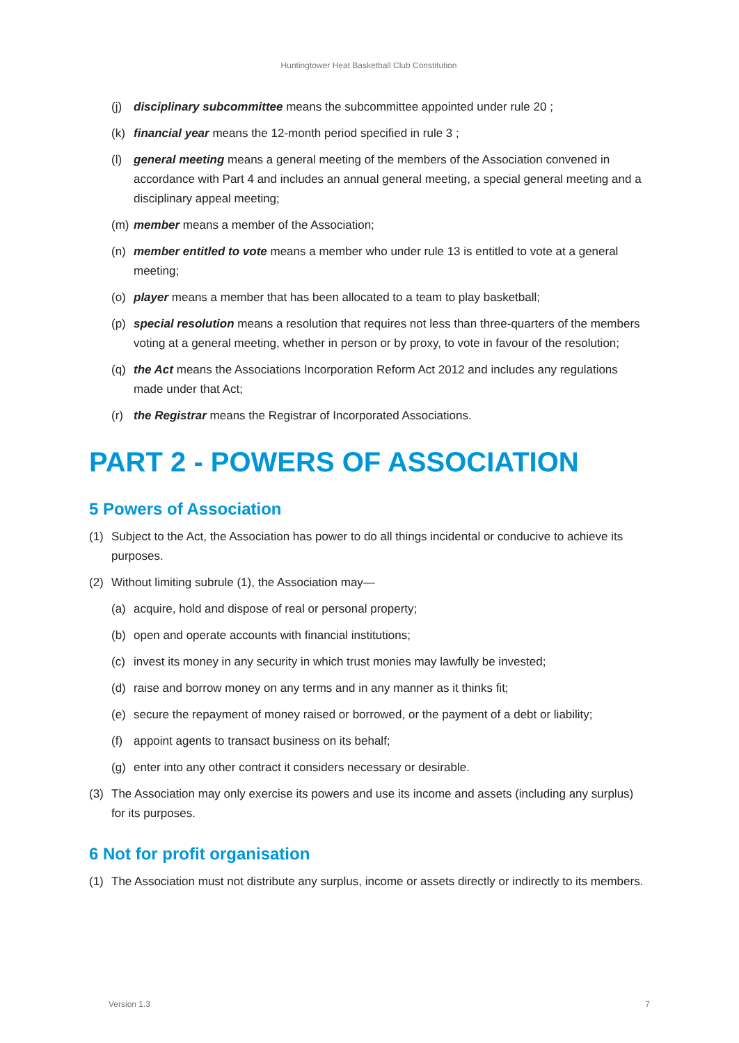Huntingtower Heat Basketball Club Constitution
(j) disciplinary subcommittee means the subcommittee appointed under rule 20 ;
(k) financial year means the 12-month period specified in rule 3 ;
(l) general meeting means a general meeting of the members of the Association convened in accordance with Part 4 and includes an annual general meeting, a special general meeting and a disciplinary appeal meeting;
(m) member means a member of the Association;
(n) member entitled to vote means a member who under rule 13 is entitled to vote at a general meeting;
(o) player means a member that has been allocated to a team to play basketball;
(p) special resolution means a resolution that requires not less than three-quarters of the members voting at a general meeting, whether in person or by proxy, to vote in favour of the resolution;
(q) the Act means the Associations Incorporation Reform Act 2012 and includes any regulations made under that Act;
(r) the Registrar means the Registrar of Incorporated Associations.
PART 2 - POWERS OF ASSOCIATION
5 Powers of Association
(1) Subject to the Act, the Association has power to do all things incidental or conducive to achieve its purposes.
(2) Without limiting subrule (1), the Association may—
(a) acquire, hold and dispose of real or personal property;
(b) open and operate accounts with financial institutions;
(c) invest its money in any security in which trust monies may lawfully be invested;
(d) raise and borrow money on any terms and in any manner as it thinks fit;
(e) secure the repayment of money raised or borrowed, or the payment of a debt or liability;
(f) appoint agents to transact business on its behalf;
(g) enter into any other contract it considers necessary or desirable.
(3) The Association may only exercise its powers and use its income and assets (including any surplus) for its purposes.
6 Not for profit organisation
(1) The Association must not distribute any surplus, income or assets directly or indirectly to its members.
Version 1.3 7